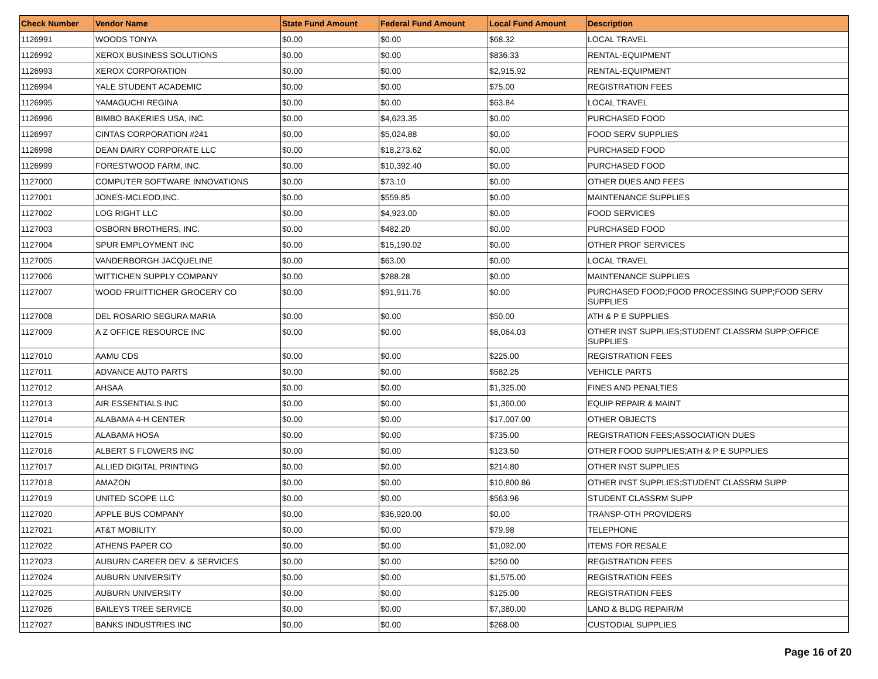| Check Number | Vendor Name | State Fund Amount | Federal Fund Amount | Local Fund Amount | Description |
| --- | --- | --- | --- | --- | --- |
| 1126991 | WOODS TONYA | $0.00 | $0.00 | $68.32 | LOCAL TRAVEL |
| 1126992 | XEROX BUSINESS SOLUTIONS | $0.00 | $0.00 | $836.33 | RENTAL-EQUIPMENT |
| 1126993 | XEROX CORPORATION | $0.00 | $0.00 | $2,915.92 | RENTAL-EQUIPMENT |
| 1126994 | YALE STUDENT ACADEMIC | $0.00 | $0.00 | $75.00 | REGISTRATION FEES |
| 1126995 | YAMAGUCHI REGINA | $0.00 | $0.00 | $63.84 | LOCAL TRAVEL |
| 1126996 | BIMBO BAKERIES USA, INC. | $0.00 | $4,623.35 | $0.00 | PURCHASED FOOD |
| 1126997 | CINTAS CORPORATION #241 | $0.00 | $5,024.88 | $0.00 | FOOD SERV SUPPLIES |
| 1126998 | DEAN DAIRY CORPORATE LLC | $0.00 | $18,273.62 | $0.00 | PURCHASED FOOD |
| 1126999 | FORESTWOOD FARM, INC. | $0.00 | $10,392.40 | $0.00 | PURCHASED FOOD |
| 1127000 | COMPUTER SOFTWARE INNOVATIONS | $0.00 | $73.10 | $0.00 | OTHER DUES AND FEES |
| 1127001 | JONES-MCLEOD,INC. | $0.00 | $559.85 | $0.00 | MAINTENANCE SUPPLIES |
| 1127002 | LOG RIGHT LLC | $0.00 | $4,923.00 | $0.00 | FOOD SERVICES |
| 1127003 | OSBORN BROTHERS, INC. | $0.00 | $482.20 | $0.00 | PURCHASED FOOD |
| 1127004 | SPUR EMPLOYMENT INC | $0.00 | $15,190.02 | $0.00 | OTHER PROF SERVICES |
| 1127005 | VANDERBORGH JACQUELINE | $0.00 | $63.00 | $0.00 | LOCAL TRAVEL |
| 1127006 | WITTICHEN SUPPLY COMPANY | $0.00 | $288.28 | $0.00 | MAINTENANCE SUPPLIES |
| 1127007 | WOOD FRUITTICHER GROCERY CO | $0.00 | $91,911.76 | $0.00 | PURCHASED FOOD;FOOD PROCESSING SUPP;FOOD SERV SUPPLIES |
| 1127008 | DEL ROSARIO SEGURA MARIA | $0.00 | $0.00 | $50.00 | ATH & P E SUPPLIES |
| 1127009 | A Z OFFICE RESOURCE INC | $0.00 | $0.00 | $6,064.03 | OTHER INST SUPPLIES;STUDENT CLASSRM SUPP;OFFICE SUPPLIES |
| 1127010 | AAMU CDS | $0.00 | $0.00 | $225.00 | REGISTRATION FEES |
| 1127011 | ADVANCE AUTO PARTS | $0.00 | $0.00 | $582.25 | VEHICLE PARTS |
| 1127012 | AHSAA | $0.00 | $0.00 | $1,325.00 | FINES AND PENALTIES |
| 1127013 | AIR ESSENTIALS INC | $0.00 | $0.00 | $1,360.00 | EQUIP REPAIR & MAINT |
| 1127014 | ALABAMA 4-H CENTER | $0.00 | $0.00 | $17,007.00 | OTHER OBJECTS |
| 1127015 | ALABAMA HOSA | $0.00 | $0.00 | $735.00 | REGISTRATION FEES;ASSOCIATION DUES |
| 1127016 | ALBERT S FLOWERS INC | $0.00 | $0.00 | $123.50 | OTHER FOOD SUPPLIES;ATH & P E SUPPLIES |
| 1127017 | ALLIED DIGITAL PRINTING | $0.00 | $0.00 | $214.80 | OTHER INST SUPPLIES |
| 1127018 | AMAZON | $0.00 | $0.00 | $10,800.86 | OTHER INST SUPPLIES;STUDENT CLASSRM SUPP |
| 1127019 | UNITED SCOPE LLC | $0.00 | $0.00 | $563.96 | STUDENT CLASSRM SUPP |
| 1127020 | APPLE BUS COMPANY | $0.00 | $36,920.00 | $0.00 | TRANSP-OTH PROVIDERS |
| 1127021 | AT&T MOBILITY | $0.00 | $0.00 | $79.98 | TELEPHONE |
| 1127022 | ATHENS PAPER CO | $0.00 | $0.00 | $1,092.00 | ITEMS FOR RESALE |
| 1127023 | AUBURN CAREER DEV. & SERVICES | $0.00 | $0.00 | $250.00 | REGISTRATION FEES |
| 1127024 | AUBURN UNIVERSITY | $0.00 | $0.00 | $1,575.00 | REGISTRATION FEES |
| 1127025 | AUBURN UNIVERSITY | $0.00 | $0.00 | $125.00 | REGISTRATION FEES |
| 1127026 | BAILEYS TREE SERVICE | $0.00 | $0.00 | $7,380.00 | LAND & BLDG REPAIR/M |
| 1127027 | BANKS INDUSTRIES INC | $0.00 | $0.00 | $268.00 | CUSTODIAL SUPPLIES |
Page 16 of 20